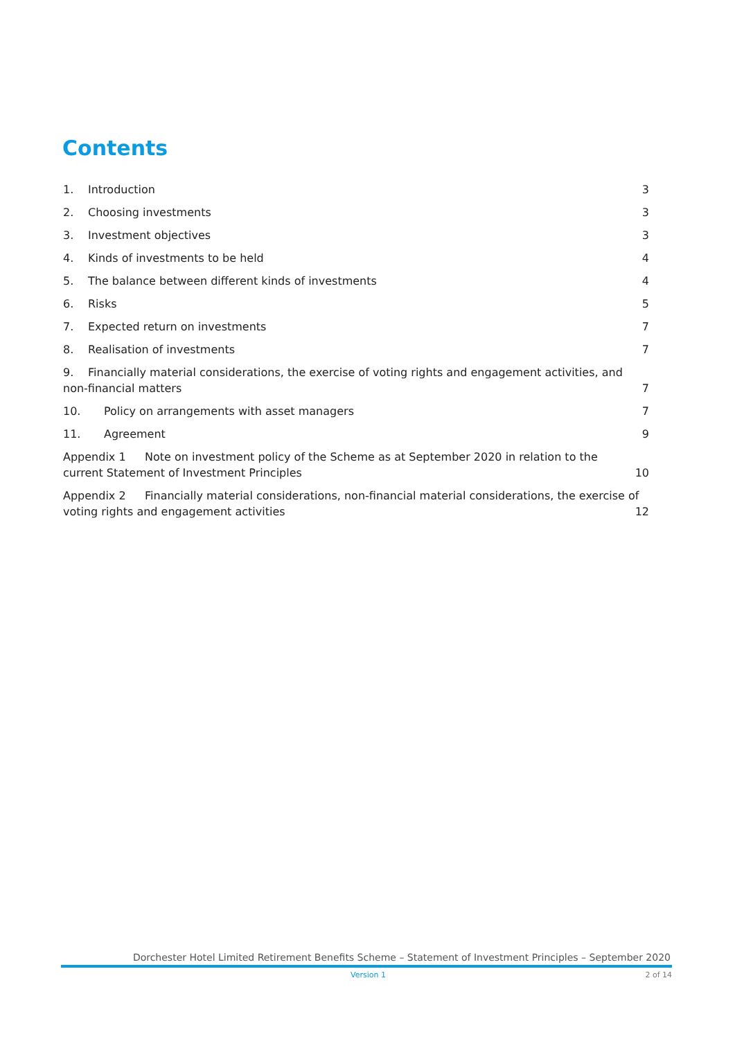Contents
1. Introduction
3
2. Choosing investments
3
3. Investment objectives
3
4. Kinds of investments to be held
4
5. The balance between different kinds of investments
4
6. Risks
5
7. Expected return on investments
7
8. Realisation of investments
7
9. Financially material considerations, the exercise of voting rights and engagement activities, and non-financial matters
7
10. Policy on arrangements with asset managers
7
11. Agreement
9
Appendix 1 Note on investment policy of the Scheme as at September 2020 in relation to the current Statement of Investment Principles
10
Appendix 2 Financially material considerations, non-financial material considerations, the exercise of voting rights and engagement activities
12
Dorchester Hotel Limited Retirement Benefits Scheme – Statement of Investment Principles – September 2020
Version 1 2 of 14